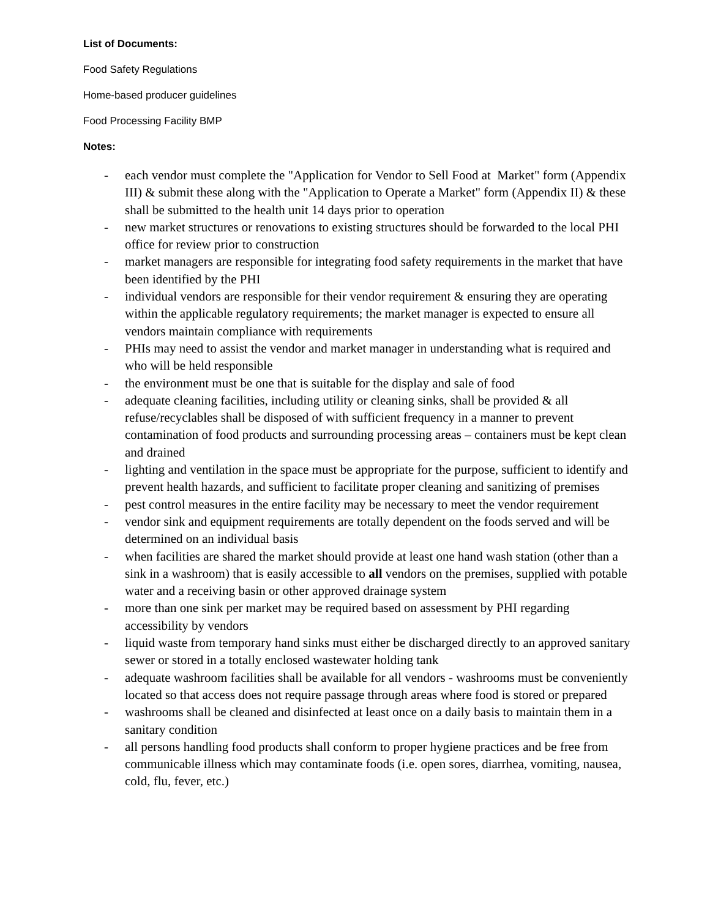List of Documents:
Food Safety Regulations
Home-based producer guidelines
Food Processing Facility BMP
Notes:
- each vendor must complete the "Application for Vendor to Sell Food at Market" form (Appendix III) & submit these along with the "Application to Operate a Market" form (Appendix II) & these shall be submitted to the health unit 14 days prior to operation
- new market structures or renovations to existing structures should be forwarded to the local PHI office for review prior to construction
- market managers are responsible for integrating food safety requirements in the market that have been identified by the PHI
- individual vendors are responsible for their vendor requirement & ensuring they are operating within the applicable regulatory requirements; the market manager is expected to ensure all vendors maintain compliance with requirements
- PHIs may need to assist the vendor and market manager in understanding what is required and who will be held responsible
- the environment must be one that is suitable for the display and sale of food
- adequate cleaning facilities, including utility or cleaning sinks, shall be provided & all refuse/recyclables shall be disposed of with sufficient frequency in a manner to prevent contamination of food products and surrounding processing areas – containers must be kept clean and drained
- lighting and ventilation in the space must be appropriate for the purpose, sufficient to identify and prevent health hazards, and sufficient to facilitate proper cleaning and sanitizing of premises
- pest control measures in the entire facility may be necessary to meet the vendor requirement
- vendor sink and equipment requirements are totally dependent on the foods served and will be determined on an individual basis
- when facilities are shared the market should provide at least one hand wash station (other than a sink in a washroom) that is easily accessible to all vendors on the premises, supplied with potable water and a receiving basin or other approved drainage system
- more than one sink per market may be required based on assessment by PHI regarding accessibility by vendors
- liquid waste from temporary hand sinks must either be discharged directly to an approved sanitary sewer or stored in a totally enclosed wastewater holding tank
- adequate washroom facilities shall be available for all vendors - washrooms must be conveniently located so that access does not require passage through areas where food is stored or prepared
- washrooms shall be cleaned and disinfected at least once on a daily basis to maintain them in a sanitary condition
- all persons handling food products shall conform to proper hygiene practices and be free from communicable illness which may contaminate foods (i.e. open sores, diarrhea, vomiting, nausea, cold, flu, fever, etc.)